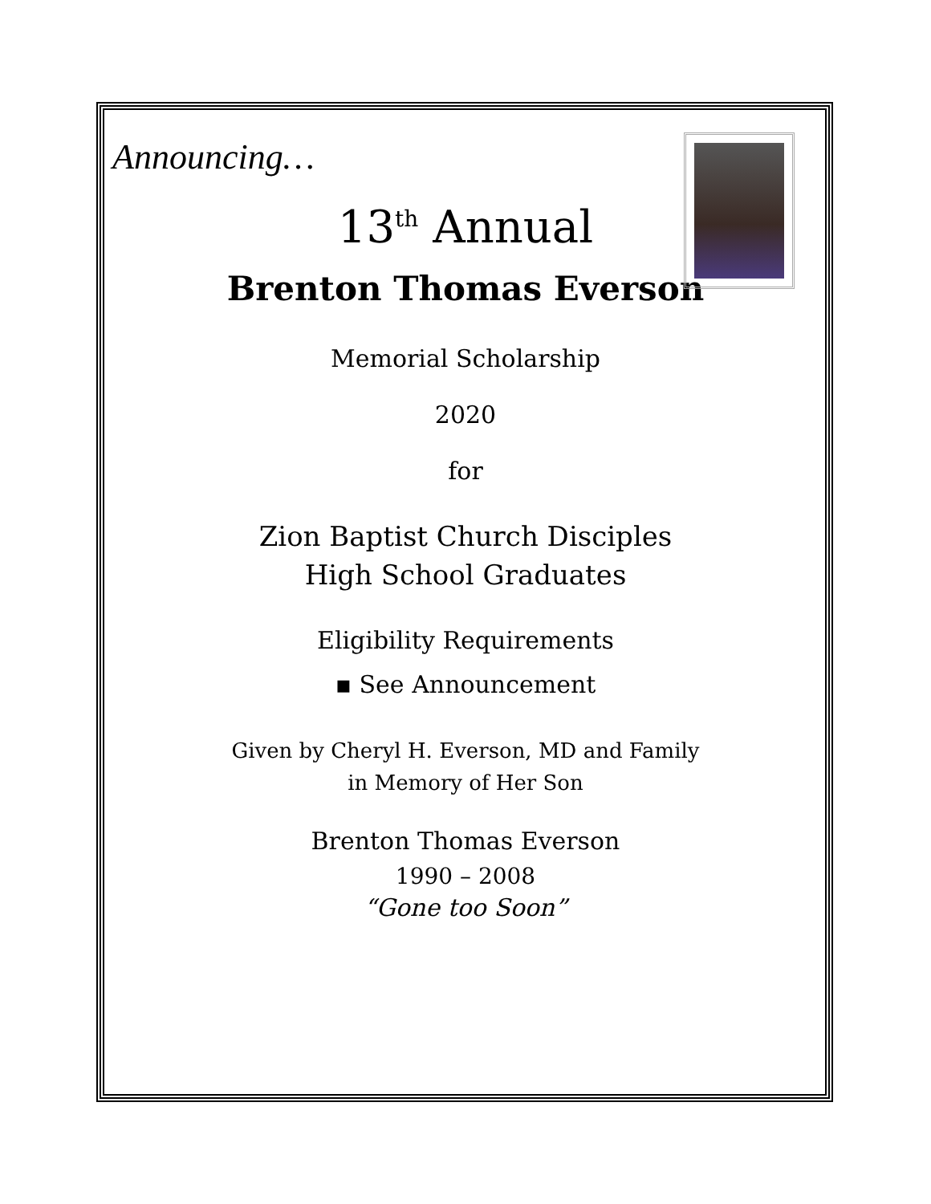Announcing…
13<sup>th</sup> Annual
Brenton Thomas Everson
Memorial Scholarship
2020
for
Zion Baptist Church Disciples
High School Graduates
Eligibility Requirements
▪ See Announcement
Given by Cheryl H. Everson, MD and Family
in Memory of Her Son
Brenton Thomas Everson
1990 – 2008
“Gone too Soon”